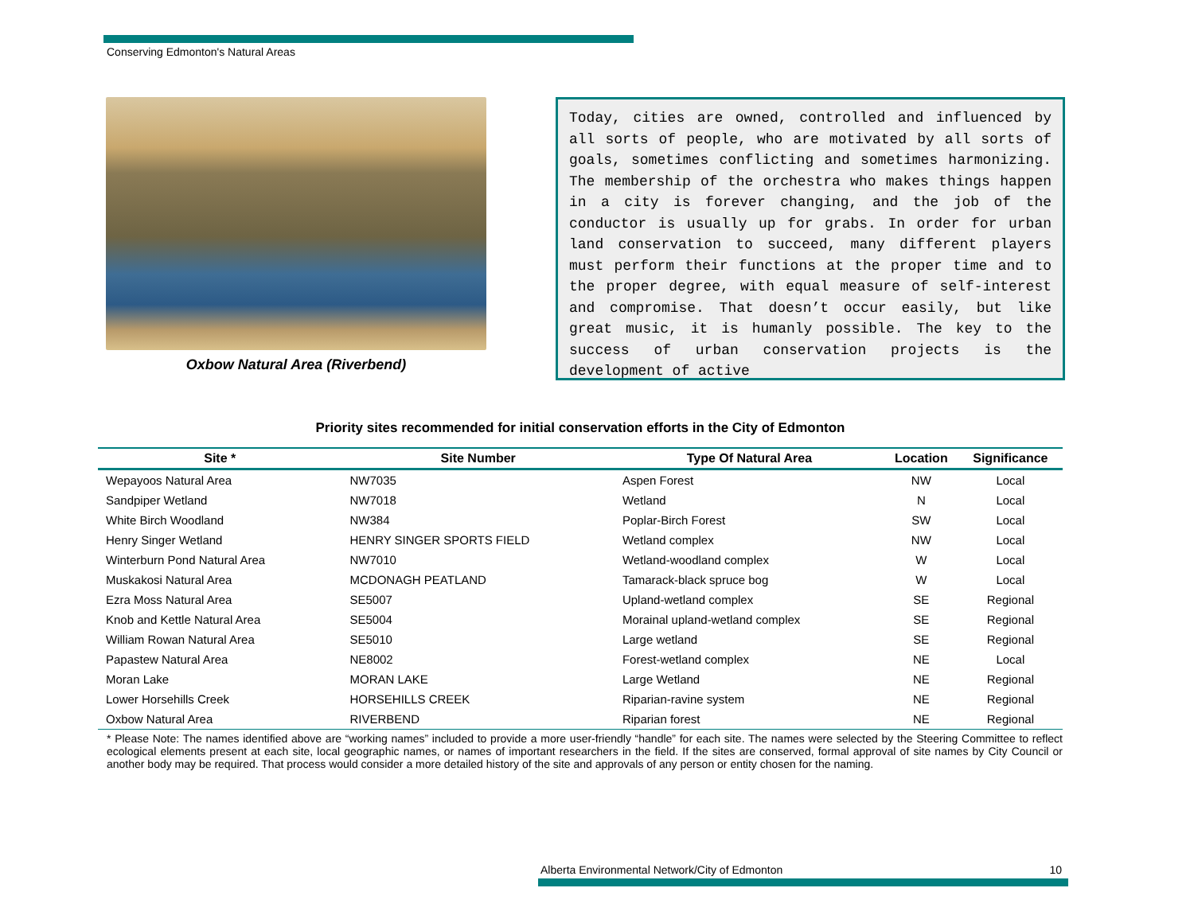Conserving Edmonton's Natural Areas
Oxbow Natural Area (Riverbend)
Today, cities are owned, controlled and influenced by all sorts of people, who are motivated by all sorts of goals, sometimes conflicting and sometimes harmonizing. The membership of the orchestra who makes things happen in a city is forever changing, and the job of the conductor is usually up for grabs. In order for urban land conservation to succeed, many different players must perform their functions at the proper time and to the proper degree, with equal measure of self-interest and compromise. That doesn’t occur easily, but like great music, it is humanly possible. The key to the success of urban conservation projects is the development of active
Priority sites recommended for initial conservation efforts in the City of Edmonton
| Site * | Site Number | Type Of Natural Area | Location | Significance |
| --- | --- | --- | --- | --- |
| Wepayoos Natural Area | NW7035 | Aspen Forest | NW | Local |
| Sandpiper Wetland | NW7018 | Wetland | N | Local |
| White Birch Woodland | NW384 | Poplar-Birch Forest | SW | Local |
| Henry Singer Wetland | HENRY SINGER SPORTS FIELD | Wetland complex | NW | Local |
| Winterburn Pond Natural Area | NW7010 | Wetland-woodland complex | W | Local |
| Muskakosi Natural Area | MCDONAGH PEATLAND | Tamarack-black spruce bog | W | Local |
| Ezra Moss Natural Area | SE5007 | Upland-wetland complex | SE | Regional |
| Knob and Kettle Natural Area | SE5004 | Morainal upland-wetland complex | SE | Regional |
| William Rowan Natural Area | SE5010 | Large wetland | SE | Regional |
| Papastew Natural Area | NE8002 | Forest-wetland complex | NE | Local |
| Moran Lake | MORAN LAKE | Large Wetland | NE | Regional |
| Lower Horsehills Creek | HORSEHILLS CREEK | Riparian-ravine system | NE | Regional |
| Oxbow Natural Area | RIVERBEND | Riparian forest | NE | Regional |
* Please Note: The names identified above are “working names” included to provide a more user-friendly “handle” for each site. The names were selected by the Steering Committee to reflect ecological elements present at each site, local geographic names, or names of important researchers in the field. If the sites are conserved, formal approval of site names by City Council or another body may be required. That process would consider a more detailed history of the site and approvals of any person or entity chosen for the naming.
Alberta Environmental Network/City of Edmonton 10